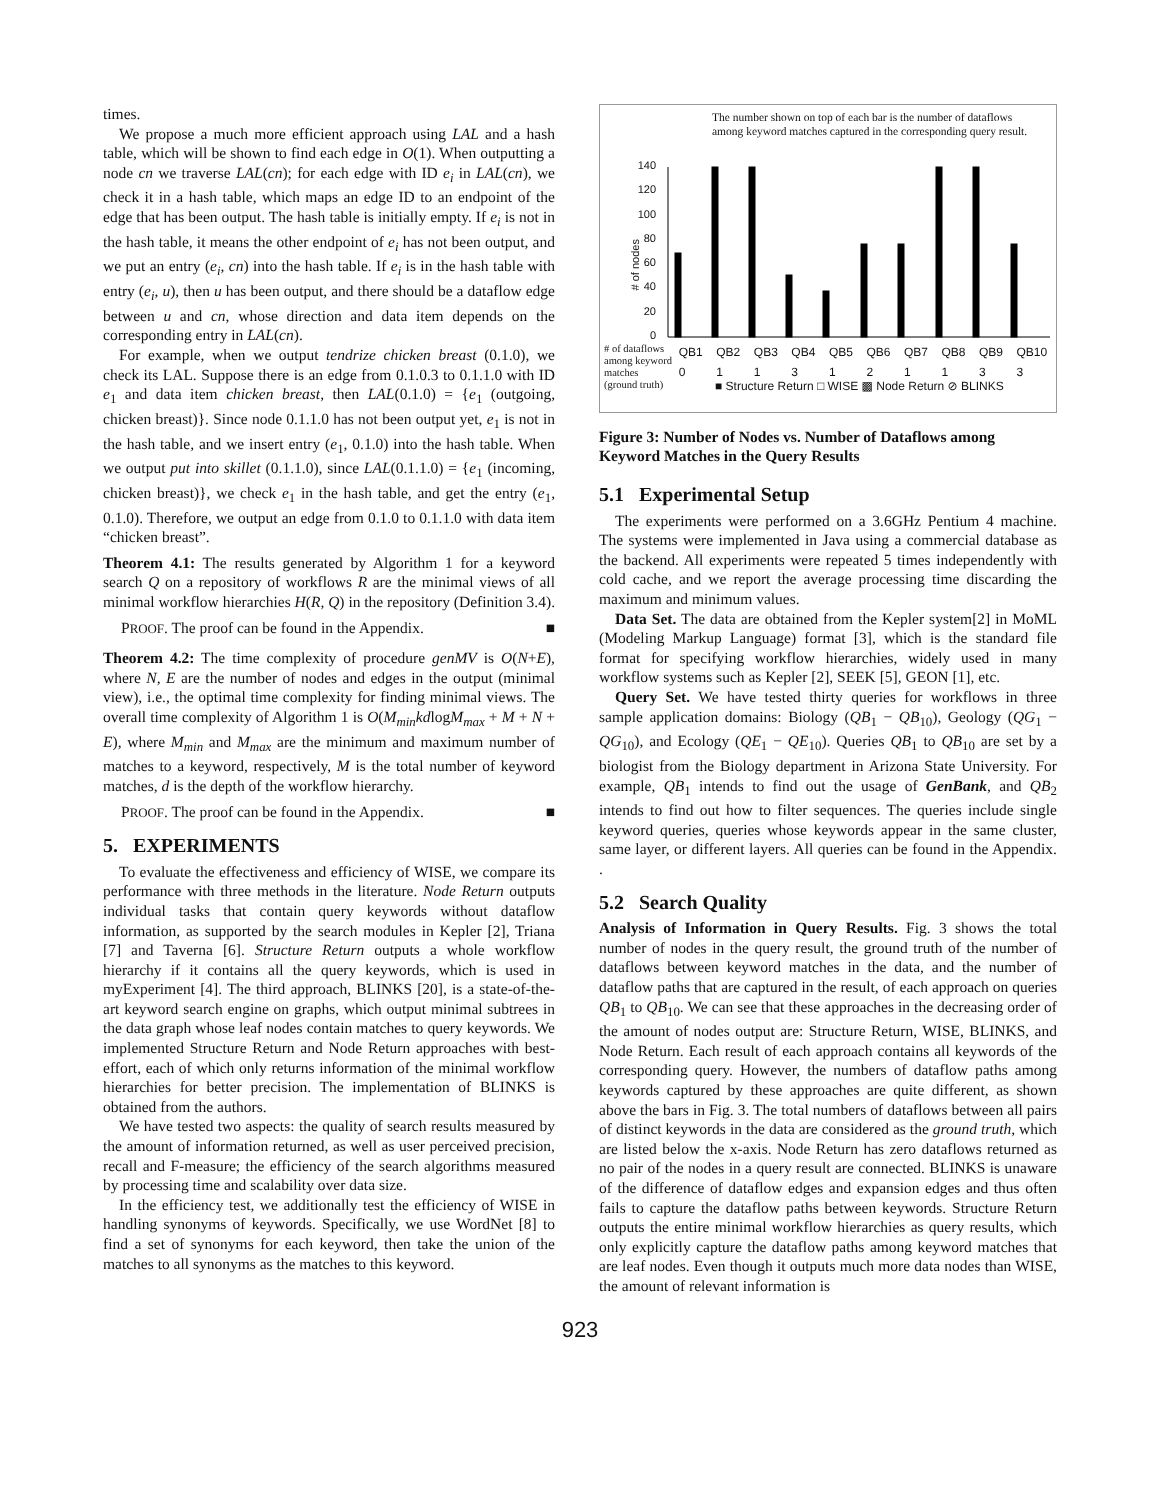times.
We propose a much more efficient approach using LAL and a hash table, which will be shown to find each edge in O(1). When outputting a node cn we traverse LAL(cn); for each edge with ID e<sub>i</sub> in LAL(cn), we check it in a hash table, which maps an edge ID to an endpoint of the edge that has been output. The hash table is initially empty. If e<sub>i</sub> is not in the hash table, it means the other endpoint of e<sub>i</sub> has not been output, and we put an entry (e<sub>i</sub>, cn) into the hash table. If e<sub>i</sub> is in the hash table with entry (e<sub>i</sub>, u), then u has been output, and there should be a dataflow edge between u and cn, whose direction and data item depends on the corresponding entry in LAL(cn).
For example, when we output tendrize chicken breast (0.1.0), we check its LAL. Suppose there is an edge from 0.1.0.3 to 0.1.1.0 with ID e<sub>1</sub> and data item chicken breast, then LAL(0.1.0) = {e<sub>1</sub> (outgoing, chicken breast)}. Since node 0.1.1.0 has not been output yet, e<sub>1</sub> is not in the hash table, and we insert entry (e<sub>1</sub>, 0.1.0) into the hash table. When we output put into skillet (0.1.1.0), since LAL(0.1.1.0) = {e<sub>1</sub> (incoming, chicken breast)}, we check e<sub>1</sub> in the hash table, and get the entry (e<sub>1</sub>, 0.1.0). Therefore, we output an edge from 0.1.0 to 0.1.1.0 with data item “chicken breast”.
Theorem 4.1: The results generated by Algorithm 1 for a keyword search Q on a repository of workflows R are the minimal views of all minimal workflow hierarchies H(R, Q) in the repository (Definition 3.4).
PROOF. The proof can be found in the Appendix. ■
Theorem 4.2: The time complexity of procedure genMV is O(N+E), where N, E are the number of nodes and edges in the output (minimal view), i.e., the optimal time complexity for finding minimal views. The overall time complexity of Algorithm 1 is O(M<sub>min</sub>kdlogM<sub>max</sub> + M + N + E), where M<sub>min</sub> and M<sub>max</sub> are the minimum and maximum number of matches to a keyword, respectively, M is the total number of keyword matches, d is the depth of the workflow hierarchy.
PROOF. The proof can be found in the Appendix. ■
5. EXPERIMENTS
To evaluate the effectiveness and efficiency of WISE, we compare its performance with three methods in the literature. Node Return outputs individual tasks that contain query keywords without dataflow information, as supported by the search modules in Kepler [2], Triana [7] and Taverna [6]. Structure Return outputs a whole workflow hierarchy if it contains all the query keywords, which is used in myExperiment [4]. The third approach, BLINKS [20], is a state-of-the-art keyword search engine on graphs, which output minimal subtrees in the data graph whose leaf nodes contain matches to query keywords. We implemented Structure Return and Node Return approaches with best-effort, each of which only returns information of the minimal workflow hierarchies for better precision. The implementation of BLINKS is obtained from the authors.
We have tested two aspects: the quality of search results measured by the amount of information returned, as well as user perceived precision, recall and F-measure; the efficiency of the search algorithms measured by processing time and scalability over data size.
In the efficiency test, we additionally test the efficiency of WISE in handling synonyms of keywords. Specifically, we use WordNet [8] to find a set of synonyms for each keyword, then take the union of the matches to all synonyms as the matches to this keyword.
The number shown on top of each bar is the number of dataflows among keyword matches captured in the corresponding query result.
140
120
100
80
60
40
20
0
# of dataflows among keyword matches (ground truth) QB1
0 QB2
1 QB3
1 QB4
3 QB5
1 QB6
2 QB7
1 QB8
1 QB9
3 QB10
3
■ Structure Return □ WISE ▩ Node Return ⊘ BLINKS
# of nodes
Figure 3: Number of Nodes vs. Number of Dataflows among Keyword Matches in the Query Results
5.1 Experimental Setup
The experiments were performed on a 3.6GHz Pentium 4 machine. The systems were implemented in Java using a commercial database as the backend. All experiments were repeated 5 times independently with cold cache, and we report the average processing time discarding the maximum and minimum values.
Data Set. The data are obtained from the Kepler system[2] in MoML (Modeling Markup Language) format [3], which is the standard file format for specifying workflow hierarchies, widely used in many workflow systems such as Kepler [2], SEEK [5], GEON [1], etc.
Query Set. We have tested thirty queries for workflows in three sample application domains: Biology (QB<sub>1</sub> − QB<sub>10</sub>), Geology (QG<sub>1</sub> − QG<sub>10</sub>), and Ecology (QE<sub>1</sub> − QE<sub>10</sub>). Queries QB<sub>1</sub> to QB<sub>10</sub> are set by a biologist from the Biology department in Arizona State University. For example, QB<sub>1</sub> intends to find out the usage of GenBank, and QB<sub>2</sub> intends to find out how to filter sequences. The queries include single keyword queries, queries whose keywords appear in the same cluster, same layer, or different layers. All queries can be found in the Appendix. .
5.2 Search Quality
Analysis of Information in Query Results. Fig. 3 shows the total number of nodes in the query result, the ground truth of the number of dataflows between keyword matches in the data, and the number of dataflow paths that are captured in the result, of each approach on queries QB<sub>1</sub> to QB<sub>10</sub>. We can see that these approaches in the decreasing order of the amount of nodes output are: Structure Return, WISE, BLINKS, and Node Return. Each result of each approach contains all keywords of the corresponding query. However, the numbers of dataflow paths among keywords captured by these approaches are quite different, as shown above the bars in Fig. 3. The total numbers of dataflows between all pairs of distinct keywords in the data are considered as the ground truth, which are listed below the x-axis. Node Return has zero dataflows returned as no pair of the nodes in a query result are connected. BLINKS is unaware of the difference of dataflow edges and expansion edges and thus often fails to capture the dataflow paths between keywords. Structure Return outputs the entire minimal workflow hierarchies as query results, which only explicitly capture the dataflow paths among keyword matches that are leaf nodes. Even though it outputs much more data nodes than WISE, the amount of relevant information is
923